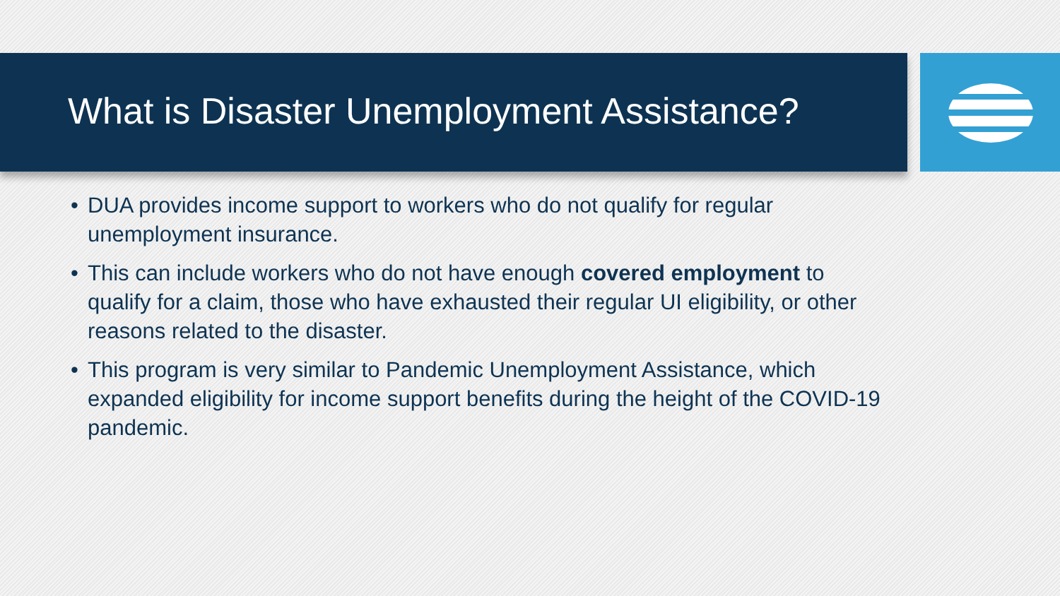What is Disaster Unemployment Assistance?
• DUA provides income support to workers who do not qualify for regular unemployment insurance.
• This can include workers who do not have enough covered employment to qualify for a claim, those who have exhausted their regular UI eligibility, or other reasons related to the disaster.
• This program is very similar to Pandemic Unemployment Assistance, which expanded eligibility for income support benefits during the height of the COVID-19 pandemic.